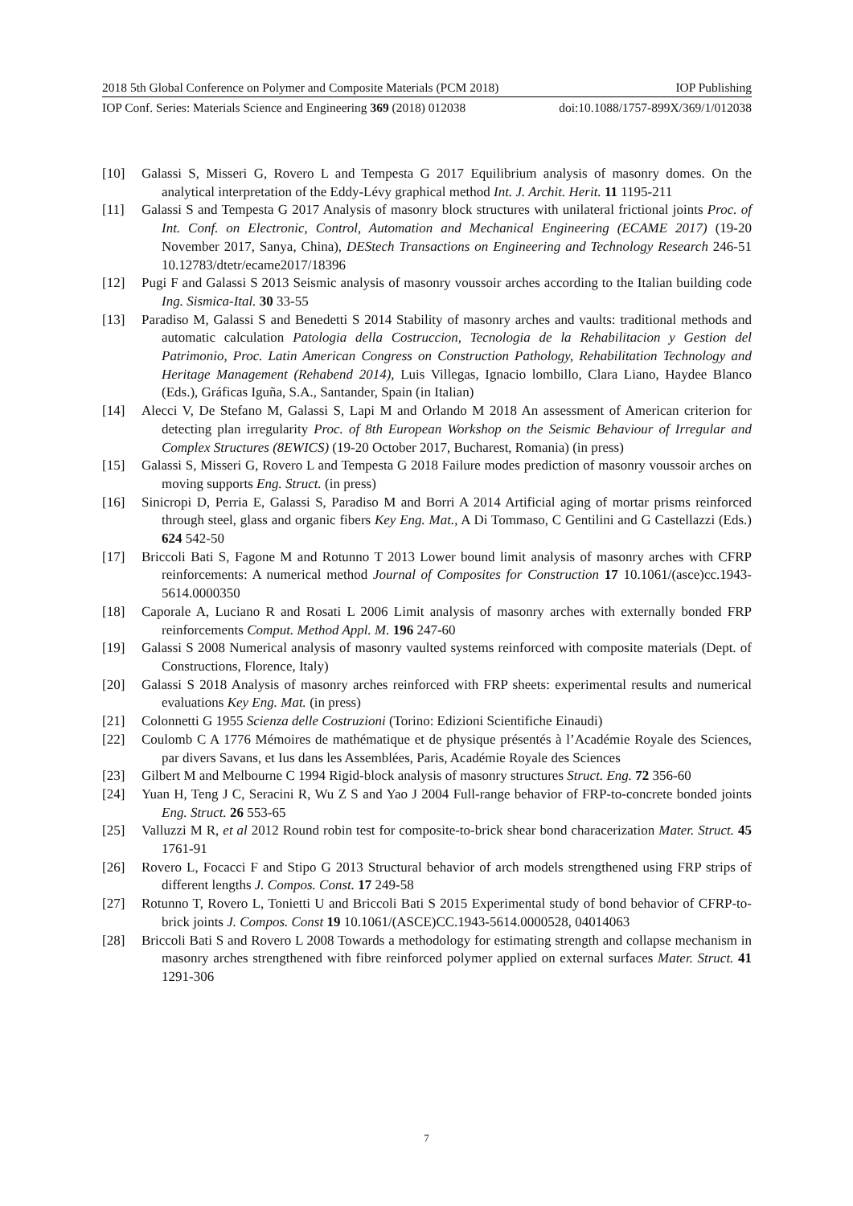2018 5th Global Conference on Polymer and Composite Materials (PCM 2018) IOP Publishing
IOP Conf. Series: Materials Science and Engineering 369 (2018) 012038 doi:10.1088/1757-899X/369/1/012038
[10] Galassi S, Misseri G, Rovero L and Tempesta G 2017 Equilibrium analysis of masonry domes. On the analytical interpretation of the Eddy-Lévy graphical method Int. J. Archit. Herit. 11 1195-211
[11] Galassi S and Tempesta G 2017 Analysis of masonry block structures with unilateral frictional joints Proc. of Int. Conf. on Electronic, Control, Automation and Mechanical Engineering (ECAME 2017) (19-20 November 2017, Sanya, China), DEStech Transactions on Engineering and Technology Research 246-51 10.12783/dtetr/ecame2017/18396
[12] Pugi F and Galassi S 2013 Seismic analysis of masonry voussoir arches according to the Italian building code Ing. Sismica-Ital. 30 33-55
[13] Paradiso M, Galassi S and Benedetti S 2014 Stability of masonry arches and vaults: traditional methods and automatic calculation Patologia della Costruccion, Tecnologia de la Rehabilitacion y Gestion del Patrimonio, Proc. Latin American Congress on Construction Pathology, Rehabilitation Technology and Heritage Management (Rehabend 2014), Luis Villegas, Ignacio lombillo, Clara Liano, Haydee Blanco (Eds.), Gráficas Iguña, S.A., Santander, Spain (in Italian)
[14] Alecci V, De Stefano M, Galassi S, Lapi M and Orlando M 2018 An assessment of American criterion for detecting plan irregularity Proc. of 8th European Workshop on the Seismic Behaviour of Irregular and Complex Structures (8EWICS) (19-20 October 2017, Bucharest, Romania) (in press)
[15] Galassi S, Misseri G, Rovero L and Tempesta G 2018 Failure modes prediction of masonry voussoir arches on moving supports Eng. Struct. (in press)
[16] Sinicropi D, Perria E, Galassi S, Paradiso M and Borri A 2014 Artificial aging of mortar prisms reinforced through steel, glass and organic fibers Key Eng. Mat., A Di Tommaso, C Gentilini and G Castellazzi (Eds.) 624 542-50
[17] Briccoli Bati S, Fagone M and Rotunno T 2013 Lower bound limit analysis of masonry arches with CFRP reinforcements: A numerical method Journal of Composites for Construction 17 10.1061/(asce)cc.1943-5614.0000350
[18] Caporale A, Luciano R and Rosati L 2006 Limit analysis of masonry arches with externally bonded FRP reinforcements Comput. Method Appl. M. 196 247-60
[19] Galassi S 2008 Numerical analysis of masonry vaulted systems reinforced with composite materials (Dept. of Constructions, Florence, Italy)
[20] Galassi S 2018 Analysis of masonry arches reinforced with FRP sheets: experimental results and numerical evaluations Key Eng. Mat. (in press)
[21] Colonnetti G 1955 Scienza delle Costruzioni (Torino: Edizioni Scientifiche Einaudi)
[22] Coulomb C A 1776 Mémoires de mathématique et de physique présentés à l’Académie Royale des Sciences, par divers Savans, et Ius dans les Assemblées, Paris, Académie Royale des Sciences
[23] Gilbert M and Melbourne C 1994 Rigid-block analysis of masonry structures Struct. Eng. 72 356-60
[24] Yuan H, Teng J C, Seracini R, Wu Z S and Yao J 2004 Full-range behavior of FRP-to-concrete bonded joints Eng. Struct. 26 553-65
[25] Valluzzi M R, et al 2012 Round robin test for composite-to-brick shear bond characerization Mater. Struct. 45 1761-91
[26] Rovero L, Focacci F and Stipo G 2013 Structural behavior of arch models strengthened using FRP strips of different lengths J. Compos. Const. 17 249-58
[27] Rotunno T, Rovero L, Tonietti U and Briccoli Bati S 2015 Experimental study of bond behavior of CFRP-to-brick joints J. Compos. Const 19 10.1061/(ASCE)CC.1943-5614.0000528, 04014063
[28] Briccoli Bati S and Rovero L 2008 Towards a methodology for estimating strength and collapse mechanism in masonry arches strengthened with fibre reinforced polymer applied on external surfaces Mater. Struct. 41 1291-306
7